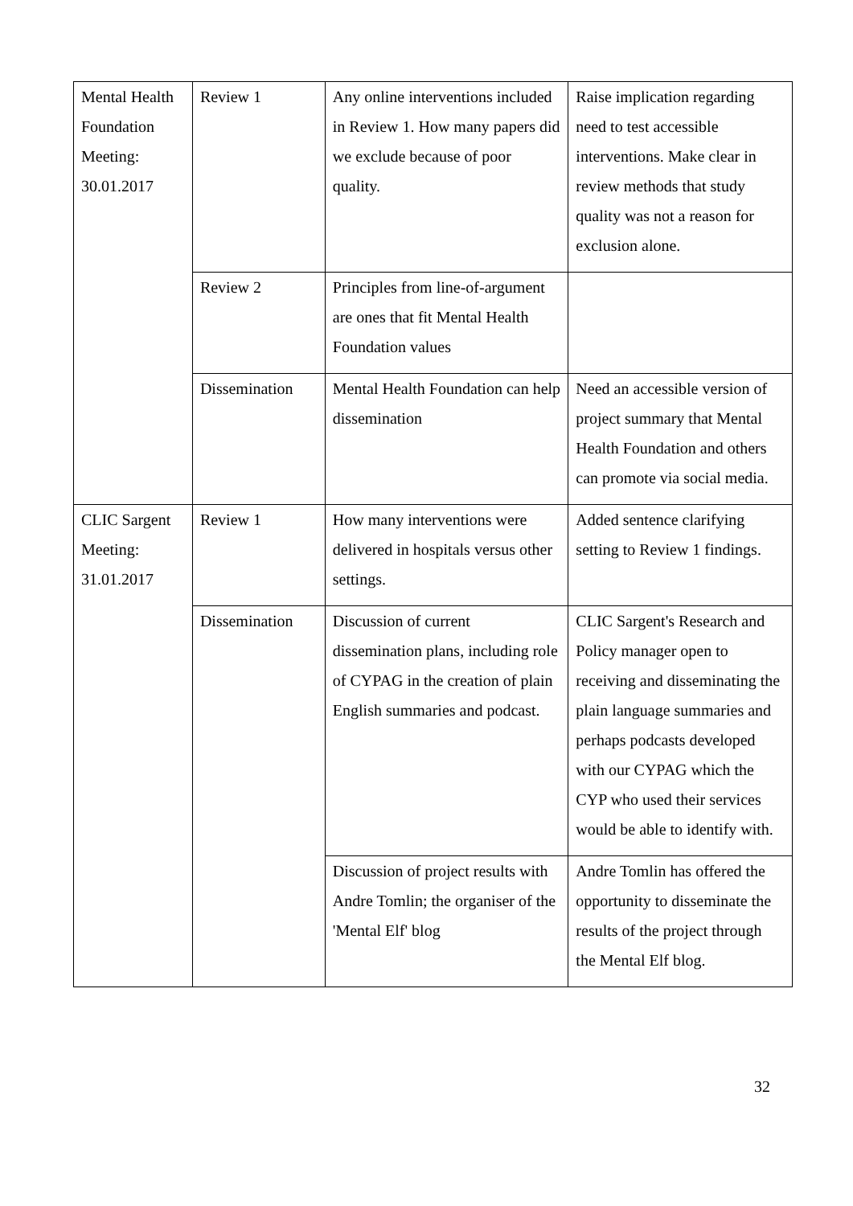| Mental Health Foundation Meeting: 30.01.2017 | Review 1 | Any online interventions included in Review 1. How many papers did we exclude because of poor quality. | Raise implication regarding need to test accessible interventions. Make clear in review methods that study quality was not a reason for exclusion alone. |
| | Review 2 | Principles from line-of-argument are ones that fit Mental Health Foundation values | |
| | Dissemination | Mental Health Foundation can help dissemination | Need an accessible version of project summary that Mental Health Foundation and others can promote via social media. |
| CLIC Sargent Meeting: 31.01.2017 | Review 1 | How many interventions were delivered in hospitals versus other settings. | Added sentence clarifying setting to Review 1 findings. |
| | Dissemination | Discussion of current dissemination plans, including role of CYPAG in the creation of plain English summaries and podcast. | CLIC Sargent's Research and Policy manager open to receiving and disseminating the plain language summaries and perhaps podcasts developed with our CYPAG which the CYP who used their services would be able to identify with. |
| | | Discussion of project results with Andre Tomlin; the organiser of the 'Mental Elf' blog | Andre Tomlin has offered the opportunity to disseminate the results of the project through the Mental Elf blog. |
32